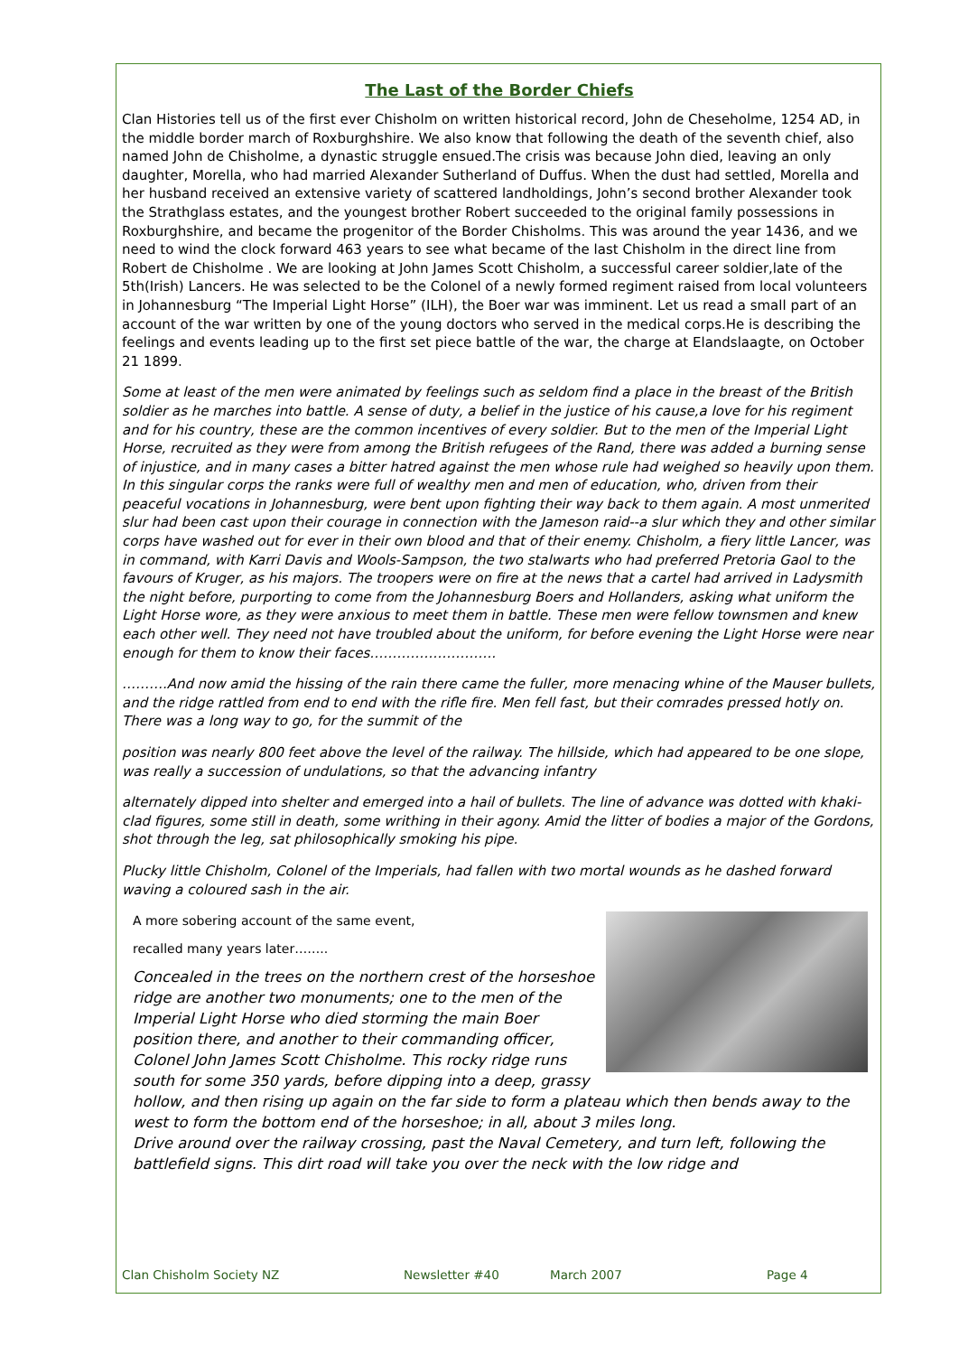The Last of the Border Chiefs
Clan Histories tell us of the first ever Chisholm on written historical record, John de Cheseholme, 1254 AD, in the middle border march of Roxburghshire. We also know that following the death of the seventh chief, also named John de Chisholme, a dynastic struggle ensued.The crisis was because John died, leaving an only daughter, Morella, who had married Alexander Sutherland of Duffus. When the dust had settled, Morella and her husband received an extensive variety of scattered landholdings, John’s second brother Alexander took the Strathglass estates, and the youngest brother Robert succeeded to the original family possessions in Roxburghshire, and became the progenitor of the Border Chisholms. This was around the year 1436, and we need to wind the clock forward 463 years to see what became of the last Chisholm in the direct line from Robert de Chisholme . We are looking at John James Scott Chisholm, a successful career soldier,late of the 5th(Irish) Lancers. He was selected to be the Colonel of a newly formed regiment raised from local volunteers in Johannesburg “The Imperial Light Horse” (ILH), the Boer war was imminent. Let us read a small part of an account of the war written by one of the young doctors who served in the medical corps.He is describing the feelings and events leading up to the first set piece battle of the war, the charge at Elandslaagte, on October 21 1899.
Some at least of the men were animated by feelings such as seldom find a place in the breast of the British soldier as he marches into battle. A sense of duty, a belief in the justice of his cause,a love for his regiment and for his country, these are the common incentives of every soldier. But to the men of the Imperial Light Horse, recruited as they were from among the British refugees of the Rand, there was added a burning sense of injustice, and in many cases a bitter hatred against the men whose rule had weighed so heavily upon them. In this singular corps the ranks were full of wealthy men and men of education, who, driven from their peaceful vocations in Johannesburg, were bent upon fighting their way back to them again. A most unmerited slur had been cast upon their courage in connection with the Jameson raid--a slur which they and other similar corps have washed out for ever in their own blood and that of their enemy. Chisholm, a fiery little Lancer, was in command, with Karri Davis and Wools-Sampson, the two stalwarts who had preferred Pretoria Gaol to the favours of Kruger, as his majors. The troopers were on fire at the news that a cartel had arrived in Ladysmith the night before, purporting to come from the Johannesburg Boers and Hollanders, asking what uniform the Light Horse wore, as they were anxious to meet them in battle. These men were fellow townsmen and knew each other well. They need not have troubled about the uniform, for before evening the Light Horse were near enough for them to know their faces……………………….
……….And now amid the hissing of the rain there came the fuller, more menacing whine of the Mauser bullets, and the ridge rattled from end to end with the rifle fire. Men fell fast, but their comrades pressed hotly on. There was a long way to go, for the summit of the
position was nearly 800 feet above the level of the railway. The hillside, which had appeared to be one slope, was really a succession of undulations, so that the advancing infantry
alternately dipped into shelter and emerged into a hail of bullets. The line of advance was dotted with khaki-clad figures, some still in death, some writhing in their agony. Amid the litter of bodies a major of the Gordons, shot through the leg, sat philosophically smoking his pipe.
Plucky little Chisholm, Colonel of the Imperials, had fallen with two mortal wounds as he dashed forward waving a coloured sash in the air.
A more sobering account of the same event,
recalled many years later……..
Concealed in the trees on the northern crest of the horseshoe ridge are another two monuments; one to the men of the Imperial Light Horse who died storming the main Boer position there, and another to their commanding officer, Colonel John James Scott Chisholme. This rocky ridge runs south for some 350 yards, before dipping into a deep, grassy hollow, and then rising up again on the far side to form a plateau which then bends away to the west to form the bottom end of the horseshoe; in all, about 3 miles long.
Drive around over the railway crossing, past the Naval Cemetery, and turn left, following the battlefield signs. This dirt road will take you over the neck with the low ridge and
Clan Chisholm Society NZ Newsletter #40 March 2007 Page 4